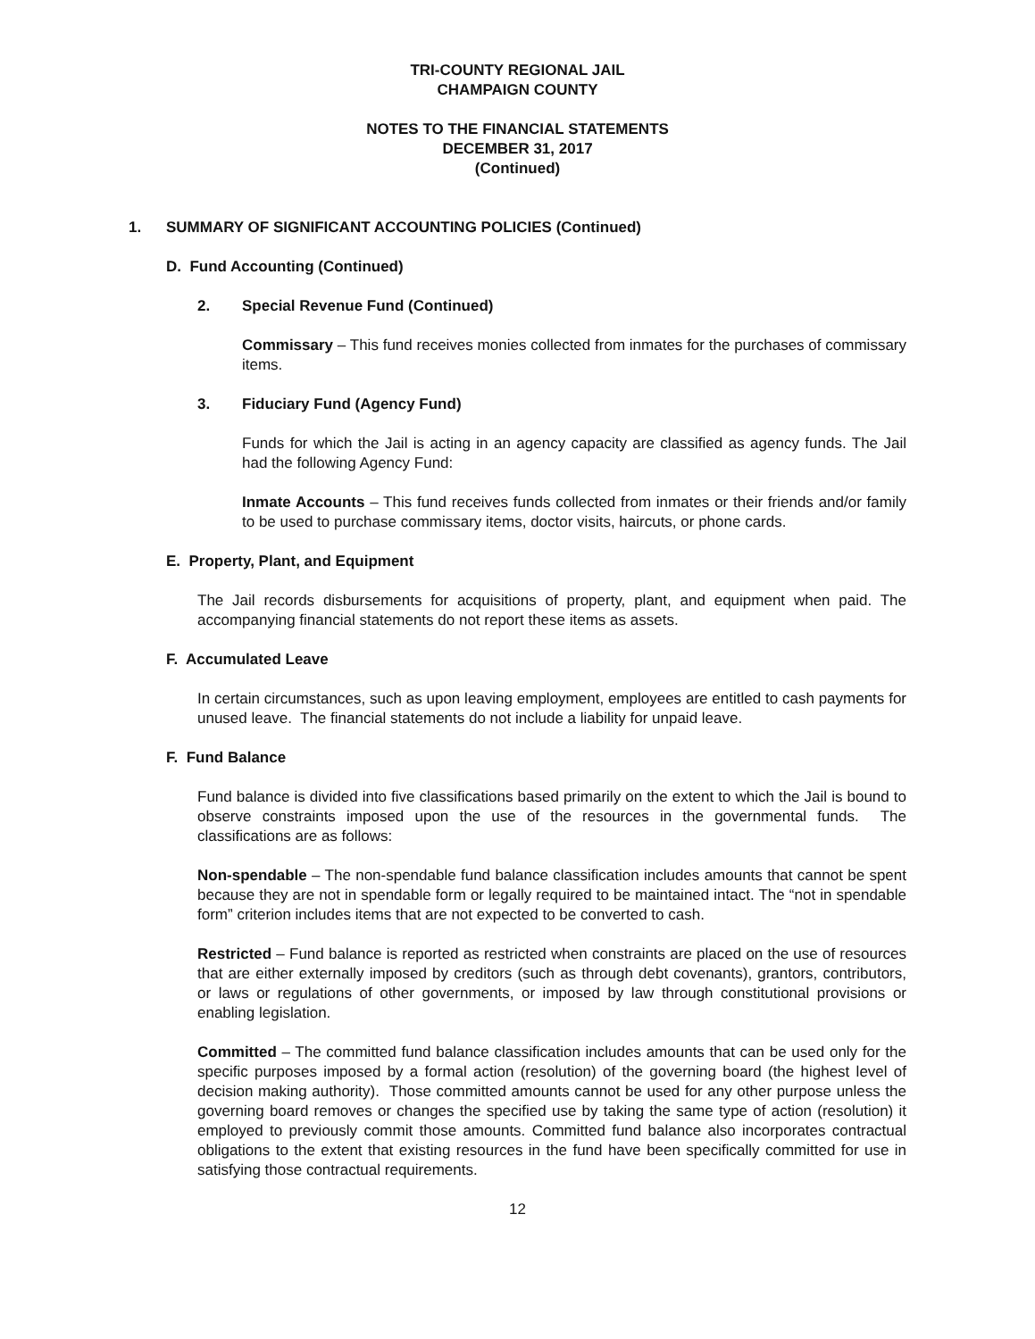TRI-COUNTY REGIONAL JAIL
CHAMPAIGN COUNTY
NOTES TO THE FINANCIAL STATEMENTS
DECEMBER 31, 2017
(Continued)
1. SUMMARY OF SIGNIFICANT ACCOUNTING POLICIES (Continued)
D. Fund Accounting (Continued)
2. Special Revenue Fund (Continued)
Commissary – This fund receives monies collected from inmates for the purchases of commissary items.
3. Fiduciary Fund (Agency Fund)
Funds for which the Jail is acting in an agency capacity are classified as agency funds. The Jail had the following Agency Fund:
Inmate Accounts – This fund receives funds collected from inmates or their friends and/or family to be used to purchase commissary items, doctor visits, haircuts, or phone cards.
E. Property, Plant, and Equipment
The Jail records disbursements for acquisitions of property, plant, and equipment when paid. The accompanying financial statements do not report these items as assets.
F. Accumulated Leave
In certain circumstances, such as upon leaving employment, employees are entitled to cash payments for unused leave. The financial statements do not include a liability for unpaid leave.
F. Fund Balance
Fund balance is divided into five classifications based primarily on the extent to which the Jail is bound to observe constraints imposed upon the use of the resources in the governmental funds. The classifications are as follows:
Non-spendable – The non-spendable fund balance classification includes amounts that cannot be spent because they are not in spendable form or legally required to be maintained intact. The “not in spendable form” criterion includes items that are not expected to be converted to cash.
Restricted – Fund balance is reported as restricted when constraints are placed on the use of resources that are either externally imposed by creditors (such as through debt covenants), grantors, contributors, or laws or regulations of other governments, or imposed by law through constitutional provisions or enabling legislation.
Committed – The committed fund balance classification includes amounts that can be used only for the specific purposes imposed by a formal action (resolution) of the governing board (the highest level of decision making authority). Those committed amounts cannot be used for any other purpose unless the governing board removes or changes the specified use by taking the same type of action (resolution) it employed to previously commit those amounts. Committed fund balance also incorporates contractual obligations to the extent that existing resources in the fund have been specifically committed for use in satisfying those contractual requirements.
12